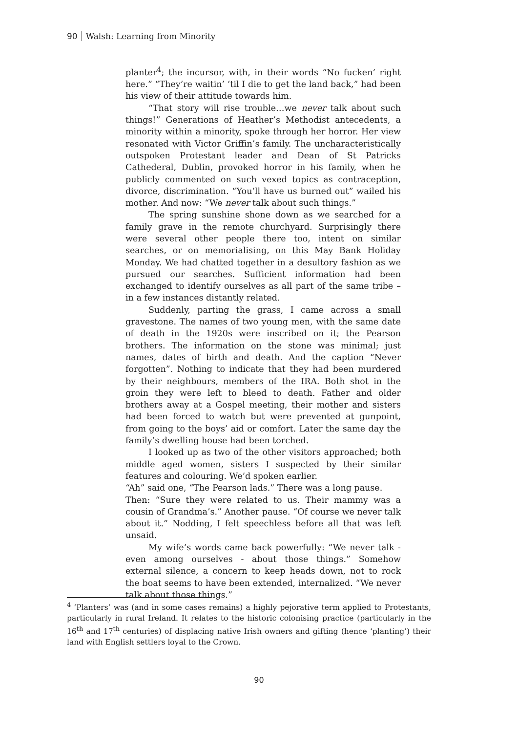90 Walsh: Learning from Minority
planter<sup>4</sup>; the incursor, with, in their words “No fucken’ right here.” “They’re waitin’ ‘til I die to get the land back,” had been his view of their attitude towards him.
“That story will rise trouble…we never talk about such things!” Generations of Heather’s Methodist antecedents, a minority within a minority, spoke through her horror. Her view resonated with Victor Griffin’s family. The uncharacteristically outspoken Protestant leader and Dean of St Patricks Cathederal, Dublin, provoked horror in his family, when he publicly commented on such vexed topics as contraception, divorce, discrimination. “You’ll have us burned out” wailed his mother. And now: “We never talk about such things.”
The spring sunshine shone down as we searched for a family grave in the remote churchyard. Surprisingly there were several other people there too, intent on similar searches, or on memorialising, on this May Bank Holiday Monday. We had chatted together in a desultory fashion as we pursued our searches. Sufficient information had been exchanged to identify ourselves as all part of the same tribe – in a few instances distantly related.
Suddenly, parting the grass, I came across a small gravestone. The names of two young men, with the same date of death in the 1920s were inscribed on it; the Pearson brothers. The information on the stone was minimal; just names, dates of birth and death. And the caption “Never forgotten”. Nothing to indicate that they had been murdered by their neighbours, members of the IRA. Both shot in the groin they were left to bleed to death. Father and older brothers away at a Gospel meeting, their mother and sisters had been forced to watch but were prevented at gunpoint, from going to the boys’ aid or comfort. Later the same day the family’s dwelling house had been torched.
I looked up as two of the other visitors approached; both middle aged women, sisters I suspected by their similar features and colouring. We’d spoken earlier.
“Ah” said one, “The Pearson lads.” There was a long pause.
Then: “Sure they were related to us. Their mammy was a cousin of Grandma’s.” Another pause. “Of course we never talk about it.” Nodding, I felt speechless before all that was left unsaid.
My wife’s words came back powerfully: “We never talk - even among ourselves - about those things.” Somehow external silence, a concern to keep heads down, not to rock the boat seems to have been extended, internalized. “We never talk about those things.”
<sup>4</sup> ‘Planters’ was (and in some cases remains) a highly pejorative term applied to Protestants, particularly in rural Ireland. It relates to the historic colonising practice (particularly in the 16<sup>th</sup> and 17<sup>th</sup> centuries) of displacing native Irish owners and gifting (hence ‘planting’) their land with English settlers loyal to the Crown.
90